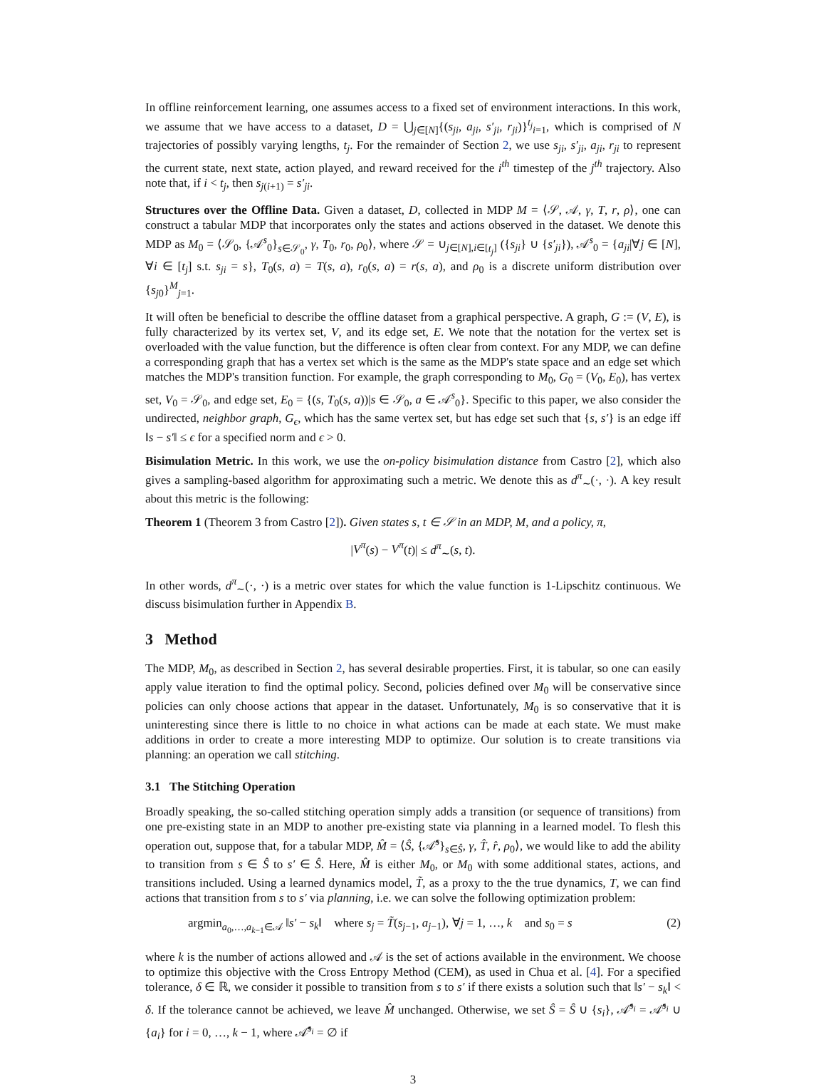In offline reinforcement learning, one assumes access to a fixed set of environment interactions. In this work, we assume that we have access to a dataset, D = ⋃<sub>j∈[N]</sub>{(s<sub>ji</sub>, a<sub>ji</sub>, s′<sub>ji</sub>, r<sub>ji</sub>)}<sup>t<sub>j</sub></sup><sub>i=1</sub>, which is comprised of N trajectories of possibly varying lengths, t<sub>j</sub>. For the remainder of Section 2, we use s<sub>ji</sub>, s′<sub>ji</sub>, a<sub>ji</sub>, r<sub>ji</sub> to represent the current state, next state, action played, and reward received for the i<sup>th</sup> timestep of the j<sup>th</sup> trajectory. Also note that, if i < t<sub>j</sub>, then s<sub>j(i+1)</sub> = s′<sub>ji</sub>.
Structures over the Offline Data. Given a dataset, D, collected in MDP M = ⟨𝒮, 𝒜, γ, T, r, ρ⟩, one can construct a tabular MDP that incorporates only the states and actions observed in the dataset. We denote this MDP as M<sub>0</sub> = ⟨𝒮<sub>0</sub>, {𝒜<sup>s</sup><sub>0</sub>}<sub>s∈𝒮<sub>0</sub></sub>, γ, T<sub>0</sub>, r<sub>0</sub>, ρ<sub>0</sub>⟩, where 𝒮 = ∪<sub>j∈[N],i∈[t<sub>j</sub>]</sub> ({s<sub>ji</sub>} ∪ {s′<sub>ji</sub>}), 𝒜<sup>s</sup><sub>0</sub> = {a<sub>ji</sub>|∀j ∈ [N], ∀i ∈ [t<sub>j</sub>] s.t. s<sub>ji</sub> = s}, T<sub>0</sub>(s, a) = T(s, a), r<sub>0</sub>(s, a) = r(s, a), and ρ<sub>0</sub> is a discrete uniform distribution over {s<sub>j0</sub>}<sup>M</sup><sub>j=1</sub>.
It will often be beneficial to describe the offline dataset from a graphical perspective. A graph, G := (V, E), is fully characterized by its vertex set, V, and its edge set, E. We note that the notation for the vertex set is overloaded with the value function, but the difference is often clear from context. For any MDP, we can define a corresponding graph that has a vertex set which is the same as the MDP's state space and an edge set which matches the MDP's transition function. For example, the graph corresponding to M<sub>0</sub>, G<sub>0</sub> = (V<sub>0</sub>, E<sub>0</sub>), has vertex set, V<sub>0</sub> = 𝒮<sub>0</sub>, and edge set, E<sub>0</sub> = {(s, T<sub>0</sub>(s, a))|s ∈ 𝒮<sub>0</sub>, a ∈ 𝒜<sup>s</sup><sub>0</sub>}. Specific to this paper, we also consider the undirected, neighbor graph, G<sub>ϵ</sub>, which has the same vertex set, but has edge set such that {s, s′} is an edge iff ‖s − s′‖ ≤ ϵ for a specified norm and ϵ > 0.
Bisimulation Metric. In this work, we use the on-policy bisimulation distance from Castro [2], which also gives a sampling-based algorithm for approximating such a metric. We denote this as d<sup>π</sup><sub>∼</sub>(·, ·). A key result about this metric is the following:
Theorem 1 (Theorem 3 from Castro [2]). Given states s, t ∈ 𝒮 in an MDP, M, and a policy, π,
|V<sup>π</sup>(s) − V<sup>π</sup>(t)| ≤ d<sup>π</sup><sub>∼</sub>(s, t).
In other words, d<sup>π</sup><sub>∼</sub>(·, ·) is a metric over states for which the value function is 1-Lipschitz continuous. We discuss bisimulation further in Appendix B.
3 Method
The MDP, M<sub>0</sub>, as described in Section 2, has several desirable properties. First, it is tabular, so one can easily apply value iteration to find the optimal policy. Second, policies defined over M<sub>0</sub> will be conservative since policies can only choose actions that appear in the dataset. Unfortunately, M<sub>0</sub> is so conservative that it is uninteresting since there is little to no choice in what actions can be made at each state. We must make additions in order to create a more interesting MDP to optimize. Our solution is to create transitions via planning: an operation we call stitching.
3.1 The Stitching Operation
Broadly speaking, the so-called stitching operation simply adds a transition (or sequence of transitions) from one pre-existing state in an MDP to another pre-existing state via planning in a learned model. To flesh this operation out, suppose that, for a tabular MDP, M̂ = ⟨Ŝ, {𝒜̂<sup>s</sup>}<sub>s∈Ŝ</sub>, γ, T̂, r̂, ρ<sub>0</sub>⟩, we would like to add the ability to transition from s ∈ Ŝ to s′ ∈ Ŝ. Here, M̂ is either M<sub>0</sub>, or M<sub>0</sub> with some additional states, actions, and transitions included. Using a learned dynamics model, T̃, as a proxy to the the true dynamics, T, we can find actions that transition from s to s′ via planning, i.e. we can solve the following optimization problem:
argmin<sub>a<sub>0</sub>,…,a<sub>k−1</sub>∈𝒜</sub> ‖s′ − s<sub>k</sub>‖ where s<sub>j</sub> = T̃(s<sub>j−1</sub>, a<sub>j−1</sub>), ∀j = 1, …, k and s<sub>0</sub> = s (2)
where k is the number of actions allowed and 𝒜 is the set of actions available in the environment. We choose to optimize this objective with the Cross Entropy Method (CEM), as used in Chua et al. [4]. For a specified tolerance, δ ∈ ℝ, we consider it possible to transition from s to s′ if there exists a solution such that ‖s′ − s<sub>k</sub>‖ < δ. If the tolerance cannot be achieved, we leave M̂ unchanged. Otherwise, we set Ŝ = Ŝ ∪ {s<sub>i</sub>}, 𝒜̂<sup>s<sub>i</sub></sup> = 𝒜̂<sup>s<sub>i</sub></sup> ∪ {a<sub>i</sub>} for i = 0, …, k − 1, where 𝒜̂<sup>s<sub>i</sub></sup> = ∅ if
3